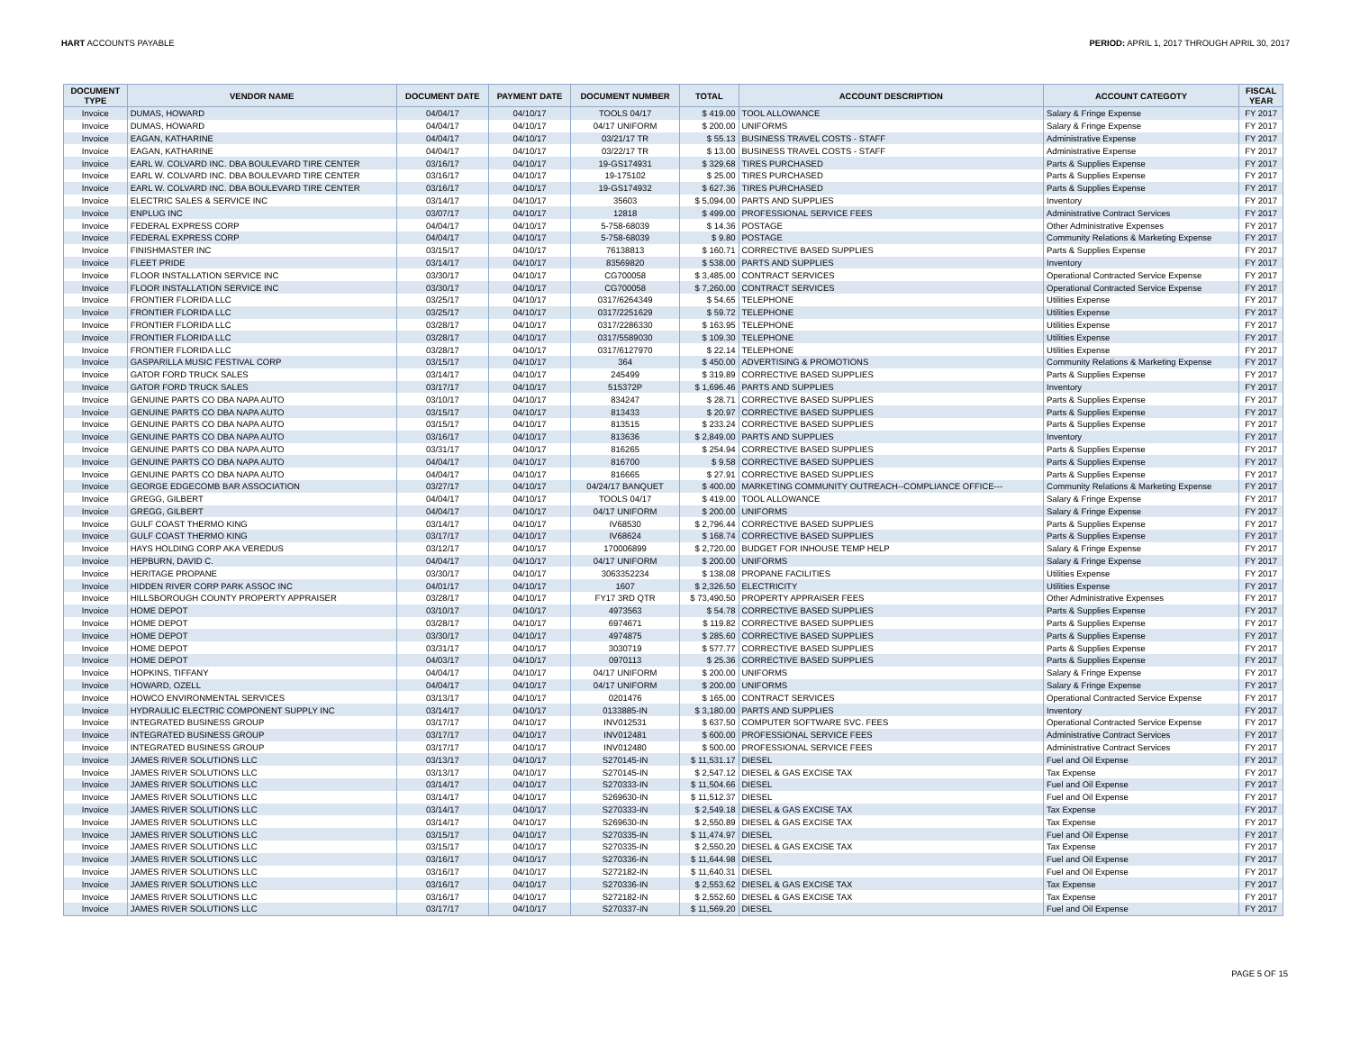HART ACCOUNTS PAYABLE PERIOD: APRIL 1, 2017 THROUGH APRIL 30, 2017
| DOCUMENT TYPE | VENDOR NAME | DOCUMENT DATE | PAYMENT DATE | DOCUMENT NUMBER | TOTAL | ACCOUNT DESCRIPTION | ACCOUNT CATEGOTY | FISCAL YEAR |
| --- | --- | --- | --- | --- | --- | --- | --- | --- |
| Invoice | DUMAS, HOWARD | 04/04/17 | 04/10/17 | TOOLS 04/17 | $ 419.00 | TOOL ALLOWANCE | Salary & Fringe Expense | FY 2017 |
| Invoice | DUMAS, HOWARD | 04/04/17 | 04/10/17 | 04/17 UNIFORM | $ 200.00 | UNIFORMS | Salary & Fringe Expense | FY 2017 |
| Invoice | EAGAN, KATHARINE | 04/04/17 | 04/10/17 | 03/21/17 TR | $ 55.13 | BUSINESS TRAVEL COSTS - STAFF | Administrative Expense | FY 2017 |
| Invoice | EAGAN, KATHARINE | 04/04/17 | 04/10/17 | 03/22/17 TR | $ 13.00 | BUSINESS TRAVEL COSTS - STAFF | Administrative Expense | FY 2017 |
| Invoice | EARL W. COLVARD INC. DBA BOULEVARD TIRE CENTER | 03/16/17 | 04/10/17 | 19-GS174931 | $ 329.68 | TIRES PURCHASED | Parts & Supplies Expense | FY 2017 |
| Invoice | EARL W. COLVARD INC. DBA BOULEVARD TIRE CENTER | 03/16/17 | 04/10/17 | 19-175102 | $ 25.00 | TIRES PURCHASED | Parts & Supplies Expense | FY 2017 |
| Invoice | EARL W. COLVARD INC. DBA BOULEVARD TIRE CENTER | 03/16/17 | 04/10/17 | 19-GS174932 | $ 627.36 | TIRES PURCHASED | Parts & Supplies Expense | FY 2017 |
| Invoice | ELECTRIC SALES & SERVICE INC | 03/14/17 | 04/10/17 | 35603 | $ 5,094.00 | PARTS AND SUPPLIES | Inventory | FY 2017 |
| Invoice | ENPLUG INC | 03/07/17 | 04/10/17 | 12818 | $ 499.00 | PROFESSIONAL SERVICE FEES | Administrative Contract Services | FY 2017 |
| Invoice | FEDERAL EXPRESS CORP | 04/04/17 | 04/10/17 | 5-758-68039 | $ 14.36 | POSTAGE | Other Administrative Expenses | FY 2017 |
| Invoice | FEDERAL EXPRESS CORP | 04/04/17 | 04/10/17 | 5-758-68039 | $ 9.80 | POSTAGE | Community Relations & Marketing Expense | FY 2017 |
| Invoice | FINISHMASTER INC | 03/15/17 | 04/10/17 | 76138813 | $ 160.71 | CORRECTIVE BASED SUPPLIES | Parts & Supplies Expense | FY 2017 |
| Invoice | FLEET PRIDE | 03/14/17 | 04/10/17 | 83569820 | $ 538.00 | PARTS AND SUPPLIES | Inventory | FY 2017 |
| Invoice | FLOOR INSTALLATION SERVICE INC | 03/30/17 | 04/10/17 | CG700058 | $ 3,485.00 | CONTRACT SERVICES | Operational Contracted Service Expense | FY 2017 |
| Invoice | FLOOR INSTALLATION SERVICE INC | 03/30/17 | 04/10/17 | CG700058 | $ 7,260.00 | CONTRACT SERVICES | Operational Contracted Service Expense | FY 2017 |
| Invoice | FRONTIER FLORIDA LLC | 03/25/17 | 04/10/17 | 0317/6264349 | $ 54.65 | TELEPHONE | Utilities Expense | FY 2017 |
| Invoice | FRONTIER FLORIDA LLC | 03/25/17 | 04/10/17 | 0317/2251629 | $ 59.72 | TELEPHONE | Utilities Expense | FY 2017 |
| Invoice | FRONTIER FLORIDA LLC | 03/28/17 | 04/10/17 | 0317/2286330 | $ 163.95 | TELEPHONE | Utilities Expense | FY 2017 |
| Invoice | FRONTIER FLORIDA LLC | 03/28/17 | 04/10/17 | 0317/5589030 | $ 109.30 | TELEPHONE | Utilities Expense | FY 2017 |
| Invoice | FRONTIER FLORIDA LLC | 03/28/17 | 04/10/17 | 0317/6127970 | $ 22.14 | TELEPHONE | Utilities Expense | FY 2017 |
| Invoice | GASPARILLA MUSIC FESTIVAL CORP | 03/15/17 | 04/10/17 | 364 | $ 450.00 | ADVERTISING & PROMOTIONS | Community Relations & Marketing Expense | FY 2017 |
| Invoice | GATOR FORD TRUCK SALES | 03/14/17 | 04/10/17 | 245499 | $ 319.89 | CORRECTIVE BASED SUPPLIES | Parts & Supplies Expense | FY 2017 |
| Invoice | GATOR FORD TRUCK SALES | 03/17/17 | 04/10/17 | 515372P | $ 1,696.46 | PARTS AND SUPPLIES | Inventory | FY 2017 |
| Invoice | GENUINE PARTS CO DBA NAPA AUTO | 03/10/17 | 04/10/17 | 834247 | $ 28.71 | CORRECTIVE BASED SUPPLIES | Parts & Supplies Expense | FY 2017 |
| Invoice | GENUINE PARTS CO DBA NAPA AUTO | 03/15/17 | 04/10/17 | 813433 | $ 20.97 | CORRECTIVE BASED SUPPLIES | Parts & Supplies Expense | FY 2017 |
| Invoice | GENUINE PARTS CO DBA NAPA AUTO | 03/15/17 | 04/10/17 | 813515 | $ 233.24 | CORRECTIVE BASED SUPPLIES | Parts & Supplies Expense | FY 2017 |
| Invoice | GENUINE PARTS CO DBA NAPA AUTO | 03/16/17 | 04/10/17 | 813636 | $ 2,849.00 | PARTS AND SUPPLIES | Inventory | FY 2017 |
| Invoice | GENUINE PARTS CO DBA NAPA AUTO | 03/31/17 | 04/10/17 | 816265 | $ 254.94 | CORRECTIVE BASED SUPPLIES | Parts & Supplies Expense | FY 2017 |
| Invoice | GENUINE PARTS CO DBA NAPA AUTO | 04/04/17 | 04/10/17 | 816700 | $ 9.58 | CORRECTIVE BASED SUPPLIES | Parts & Supplies Expense | FY 2017 |
| Invoice | GENUINE PARTS CO DBA NAPA AUTO | 04/04/17 | 04/10/17 | 816665 | $ 27.91 | CORRECTIVE BASED SUPPLIES | Parts & Supplies Expense | FY 2017 |
| Invoice | GEORGE EDGECOMB BAR ASSOCIATION | 03/27/17 | 04/10/17 | 04/24/17 BANQUET | $ 400.00 | MARKETING COMMUNITY OUTREACH--COMPLIANCE OFFICE--- | Community Relations & Marketing Expense | FY 2017 |
| Invoice | GREGG, GILBERT | 04/04/17 | 04/10/17 | TOOLS 04/17 | $ 419.00 | TOOL ALLOWANCE | Salary & Fringe Expense | FY 2017 |
| Invoice | GREGG, GILBERT | 04/04/17 | 04/10/17 | 04/17 UNIFORM | $ 200.00 | UNIFORMS | Salary & Fringe Expense | FY 2017 |
| Invoice | GULF COAST THERMO KING | 03/14/17 | 04/10/17 | IV68530 | $ 2,796.44 | CORRECTIVE BASED SUPPLIES | Parts & Supplies Expense | FY 2017 |
| Invoice | GULF COAST THERMO KING | 03/17/17 | 04/10/17 | IV68624 | $ 168.74 | CORRECTIVE BASED SUPPLIES | Parts & Supplies Expense | FY 2017 |
| Invoice | HAYS HOLDING CORP AKA VEREDUS | 03/12/17 | 04/10/17 | 170006899 | $ 2,720.00 | BUDGET FOR INHOUSE TEMP HELP | Salary & Fringe Expense | FY 2017 |
| Invoice | HEPBURN, DAVID C. | 04/04/17 | 04/10/17 | 04/17 UNIFORM | $ 200.00 | UNIFORMS | Salary & Fringe Expense | FY 2017 |
| Invoice | HERITAGE PROPANE | 03/30/17 | 04/10/17 | 3063352234 | $ 138.08 | PROPANE FACILITIES | Utilities Expense | FY 2017 |
| Invoice | HIDDEN RIVER CORP PARK ASSOC INC | 04/01/17 | 04/10/17 | 1607 | $ 2,326.50 | ELECTRICITY | Utilities Expense | FY 2017 |
| Invoice | HILLSBOROUGH COUNTY PROPERTY APPRAISER | 03/28/17 | 04/10/17 | FY17 3RD QTR | $ 73,490.50 | PROPERTY APPRAISER FEES | Other Administrative Expenses | FY 2017 |
| Invoice | HOME DEPOT | 03/10/17 | 04/10/17 | 4973563 | $ 54.78 | CORRECTIVE BASED SUPPLIES | Parts & Supplies Expense | FY 2017 |
| Invoice | HOME DEPOT | 03/28/17 | 04/10/17 | 6974671 | $ 119.82 | CORRECTIVE BASED SUPPLIES | Parts & Supplies Expense | FY 2017 |
| Invoice | HOME DEPOT | 03/30/17 | 04/10/17 | 4974875 | $ 285.60 | CORRECTIVE BASED SUPPLIES | Parts & Supplies Expense | FY 2017 |
| Invoice | HOME DEPOT | 03/31/17 | 04/10/17 | 3030719 | $ 577.77 | CORRECTIVE BASED SUPPLIES | Parts & Supplies Expense | FY 2017 |
| Invoice | HOME DEPOT | 04/03/17 | 04/10/17 | 0970113 | $ 25.36 | CORRECTIVE BASED SUPPLIES | Parts & Supplies Expense | FY 2017 |
| Invoice | HOPKINS, TIFFANY | 04/04/17 | 04/10/17 | 04/17 UNIFORM | $ 200.00 | UNIFORMS | Salary & Fringe Expense | FY 2017 |
| Invoice | HOWARD, OZELL | 04/04/17 | 04/10/17 | 04/17 UNIFORM | $ 200.00 | UNIFORMS | Salary & Fringe Expense | FY 2017 |
| Invoice | HOWCO ENVIRONMENTAL SERVICES | 03/13/17 | 04/10/17 | 0201476 | $ 165.00 | CONTRACT SERVICES | Operational Contracted Service Expense | FY 2017 |
| Invoice | HYDRAULIC ELECTRIC COMPONENT SUPPLY INC | 03/14/17 | 04/10/17 | 0133885-IN | $ 3,180.00 | PARTS AND SUPPLIES | Inventory | FY 2017 |
| Invoice | INTEGRATED BUSINESS GROUP | 03/17/17 | 04/10/17 | INV012531 | $ 637.50 | COMPUTER SOFTWARE SVC. FEES | Operational Contracted Service Expense | FY 2017 |
| Invoice | INTEGRATED BUSINESS GROUP | 03/17/17 | 04/10/17 | INV012481 | $ 600.00 | PROFESSIONAL SERVICE FEES | Administrative Contract Services | FY 2017 |
| Invoice | INTEGRATED BUSINESS GROUP | 03/17/17 | 04/10/17 | INV012480 | $ 500.00 | PROFESSIONAL SERVICE FEES | Administrative Contract Services | FY 2017 |
| Invoice | JAMES RIVER SOLUTIONS LLC | 03/13/17 | 04/10/17 | S270145-IN | $ 11,531.17 | DIESEL | Fuel and Oil Expense | FY 2017 |
| Invoice | JAMES RIVER SOLUTIONS LLC | 03/13/17 | 04/10/17 | S270145-IN | $ 2,547.12 | DIESEL & GAS EXCISE TAX | Tax Expense | FY 2017 |
| Invoice | JAMES RIVER SOLUTIONS LLC | 03/14/17 | 04/10/17 | S270333-IN | $ 11,504.66 | DIESEL | Fuel and Oil Expense | FY 2017 |
| Invoice | JAMES RIVER SOLUTIONS LLC | 03/14/17 | 04/10/17 | S269630-IN | $ 11,512.37 | DIESEL | Fuel and Oil Expense | FY 2017 |
| Invoice | JAMES RIVER SOLUTIONS LLC | 03/14/17 | 04/10/17 | S270333-IN | $ 2,549.18 | DIESEL & GAS EXCISE TAX | Tax Expense | FY 2017 |
| Invoice | JAMES RIVER SOLUTIONS LLC | 03/14/17 | 04/10/17 | S269630-IN | $ 2,550.89 | DIESEL & GAS EXCISE TAX | Tax Expense | FY 2017 |
| Invoice | JAMES RIVER SOLUTIONS LLC | 03/15/17 | 04/10/17 | S270335-IN | $ 11,474.97 | DIESEL | Fuel and Oil Expense | FY 2017 |
| Invoice | JAMES RIVER SOLUTIONS LLC | 03/15/17 | 04/10/17 | S270335-IN | $ 2,550.20 | DIESEL & GAS EXCISE TAX | Tax Expense | FY 2017 |
| Invoice | JAMES RIVER SOLUTIONS LLC | 03/16/17 | 04/10/17 | S270336-IN | $ 11,644.98 | DIESEL | Fuel and Oil Expense | FY 2017 |
| Invoice | JAMES RIVER SOLUTIONS LLC | 03/16/17 | 04/10/17 | S272182-IN | $ 11,640.31 | DIESEL | Fuel and Oil Expense | FY 2017 |
| Invoice | JAMES RIVER SOLUTIONS LLC | 03/16/17 | 04/10/17 | S270336-IN | $ 2,553.62 | DIESEL & GAS EXCISE TAX | Tax Expense | FY 2017 |
| Invoice | JAMES RIVER SOLUTIONS LLC | 03/16/17 | 04/10/17 | S272182-IN | $ 2,552.60 | DIESEL & GAS EXCISE TAX | Tax Expense | FY 2017 |
| Invoice | JAMES RIVER SOLUTIONS LLC | 03/17/17 | 04/10/17 | S270337-IN | $ 11,569.20 | DIESEL | Fuel and Oil Expense | FY 2017 |
PAGE 5 OF 15